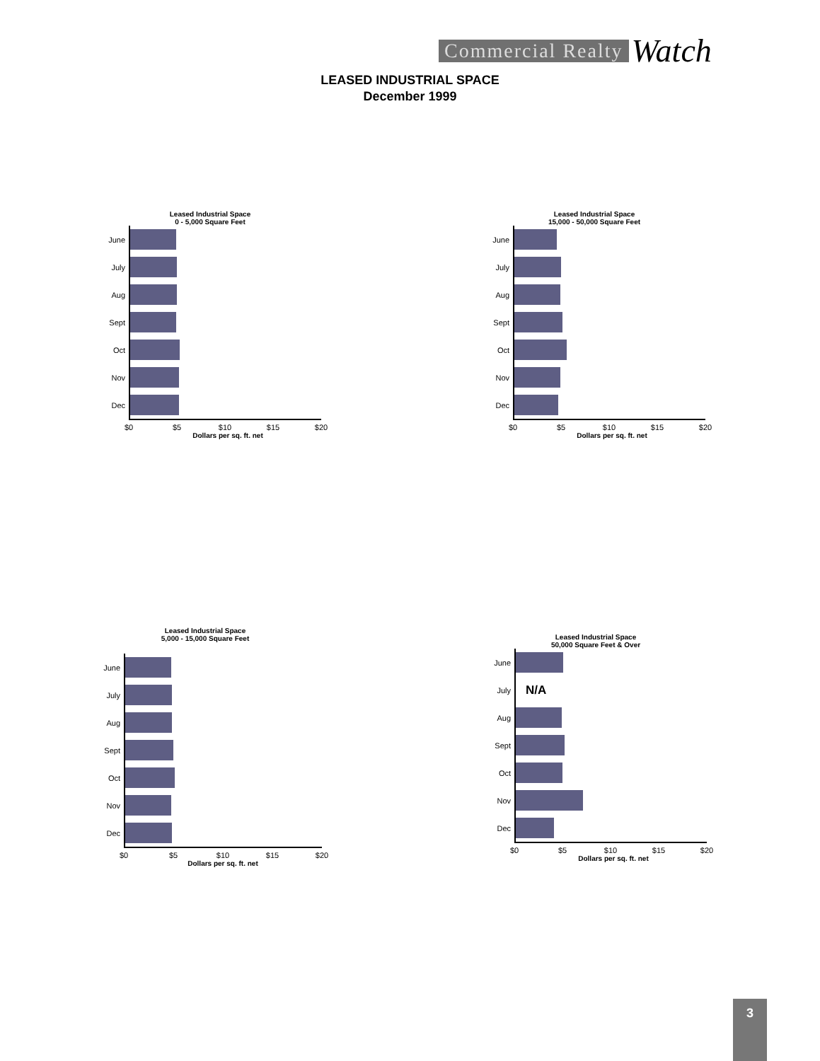Commercial Realty Watch
LEASED INDUSTRIAL SPACE
December 1999
Leased Industrial Space
0 - 5,000 Square Feet
June
July
Aug
Sept
Oct
Nov
Dec
$0 $5 $10 $15 $20
Dollars per sq. ft. net
Leased Industrial Space
15,000 - 50,000 Square Feet
June
July
Aug
Sept
Oct
Nov
Dec
$0 $5 $10 $15 $20
Dollars per sq. ft. net
Leased Industrial Space
5,000 - 15,000 Square Feet
June
July
Aug
Sept
Oct
Nov
Dec
$0 $5 $10 $15 $20
Dollars per sq. ft. net
Leased Industrial Space
50,000 Square Feet & Over
June
July
N/A
Aug
Sept
Oct
Nov
Dec
$0 $5 $10 $15 $20
Dollars per sq. ft. net
3